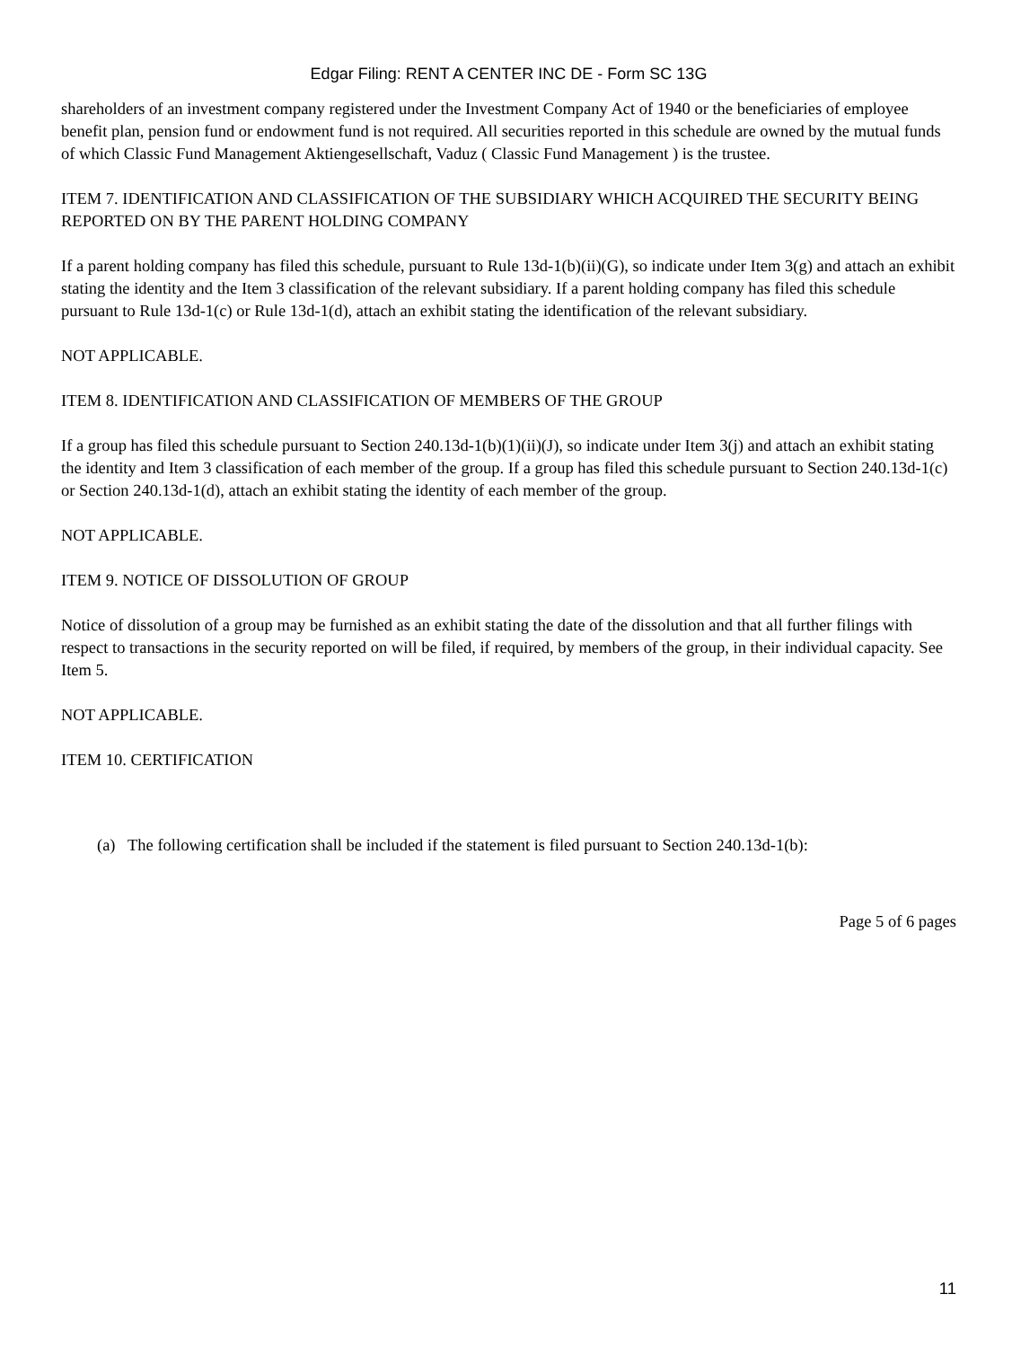Edgar Filing: RENT A CENTER INC DE - Form SC 13G
shareholders of an investment company registered under the Investment Company Act of 1940 or the beneficiaries of employee benefit plan, pension fund or endowment fund is not required. All securities reported in this schedule are owned by the mutual funds of which Classic Fund Management Aktiengesellschaft, Vaduz ( Classic Fund Management ) is the trustee.
ITEM 7. IDENTIFICATION AND CLASSIFICATION OF THE SUBSIDIARY WHICH ACQUIRED THE SECURITY BEING REPORTED ON BY THE PARENT HOLDING COMPANY
If a parent holding company has filed this schedule, pursuant to Rule 13d-1(b)(ii)(G), so indicate under Item 3(g) and attach an exhibit stating the identity and the Item 3 classification of the relevant subsidiary. If a parent holding company has filed this schedule pursuant to Rule 13d-1(c) or Rule 13d-1(d), attach an exhibit stating the identification of the relevant subsidiary.
NOT APPLICABLE.
ITEM 8. IDENTIFICATION AND CLASSIFICATION OF MEMBERS OF THE GROUP
If a group has filed this schedule pursuant to Section 240.13d-1(b)(1)(ii)(J), so indicate under Item 3(j) and attach an exhibit stating the identity and Item 3 classification of each member of the group. If a group has filed this schedule pursuant to Section 240.13d-1(c) or Section 240.13d-1(d), attach an exhibit stating the identity of each member of the group.
NOT APPLICABLE.
ITEM 9. NOTICE OF DISSOLUTION OF GROUP
Notice of dissolution of a group may be furnished as an exhibit stating the date of the dissolution and that all further filings with respect to transactions in the security reported on will be filed, if required, by members of the group, in their individual capacity. See Item 5.
NOT APPLICABLE.
ITEM 10. CERTIFICATION
(a) The following certification shall be included if the statement is filed pursuant to Section 240.13d-1(b):
Page 5 of 6 pages
11